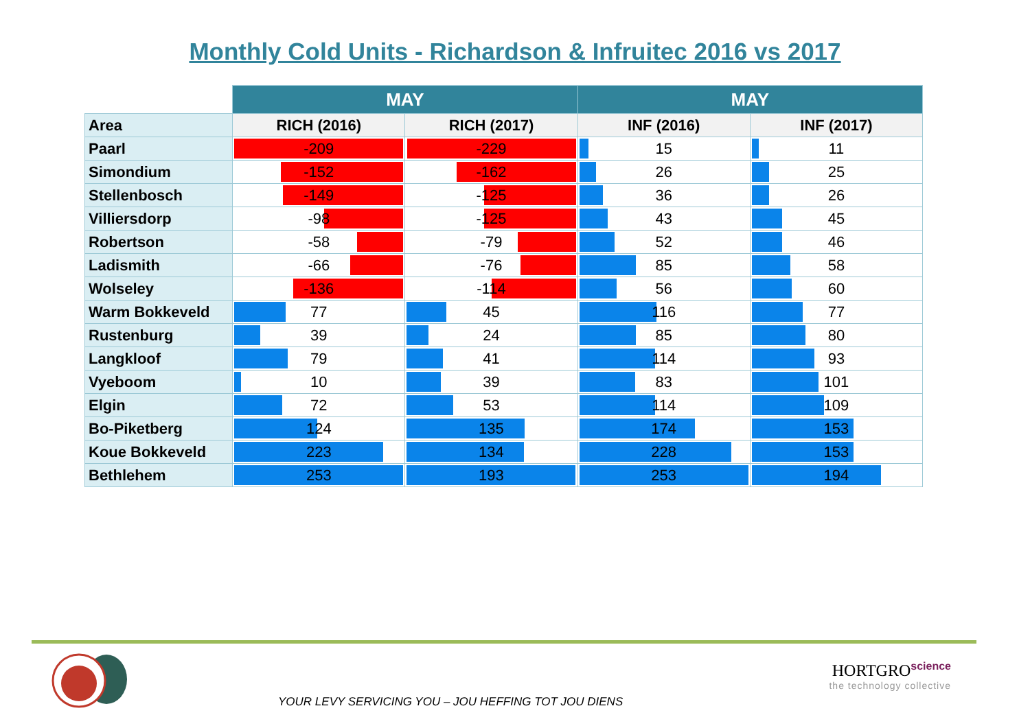Monthly Cold Units - Richardson & Infruitec 2016 vs 2017
| | MAY | | MAY | |
| --- | --- | --- | --- | --- |
| Area | RICH (2016) | RICH (2017) | INF (2016) | INF (2017) |
| Paarl | -209 | -229 | 15 | 11 |
| Simondium | -152 | -162 | 26 | 25 |
| Stellenbosch | -149 | -125 | 36 | 26 |
| Villiersdorp | -98 | -125 | 43 | 45 |
| Robertson | -58 | -79 | 52 | 46 |
| Ladismith | -66 | -76 | 85 | 58 |
| Wolseley | -136 | -114 | 56 | 60 |
| Warm Bokkeveld | 77 | 45 | 116 | 77 |
| Rustenburg | 39 | 24 | 85 | 80 |
| Langkloof | 79 | 41 | 114 | 93 |
| Vyeboom | 10 | 39 | 83 | 101 |
| Elgin | 72 | 53 | 114 | 109 |
| Bo-Piketberg | 124 | 135 | 174 | 153 |
| Koue Bokkeveld | 223 | 134 | 228 | 153 |
| Bethlehem | 253 | 193 | 253 | 194 |
YOUR LEVY SERVICING YOU – JOU HEFFING TOT JOU DIENS
HORTGRO<sup>science</sup>
the technology collective